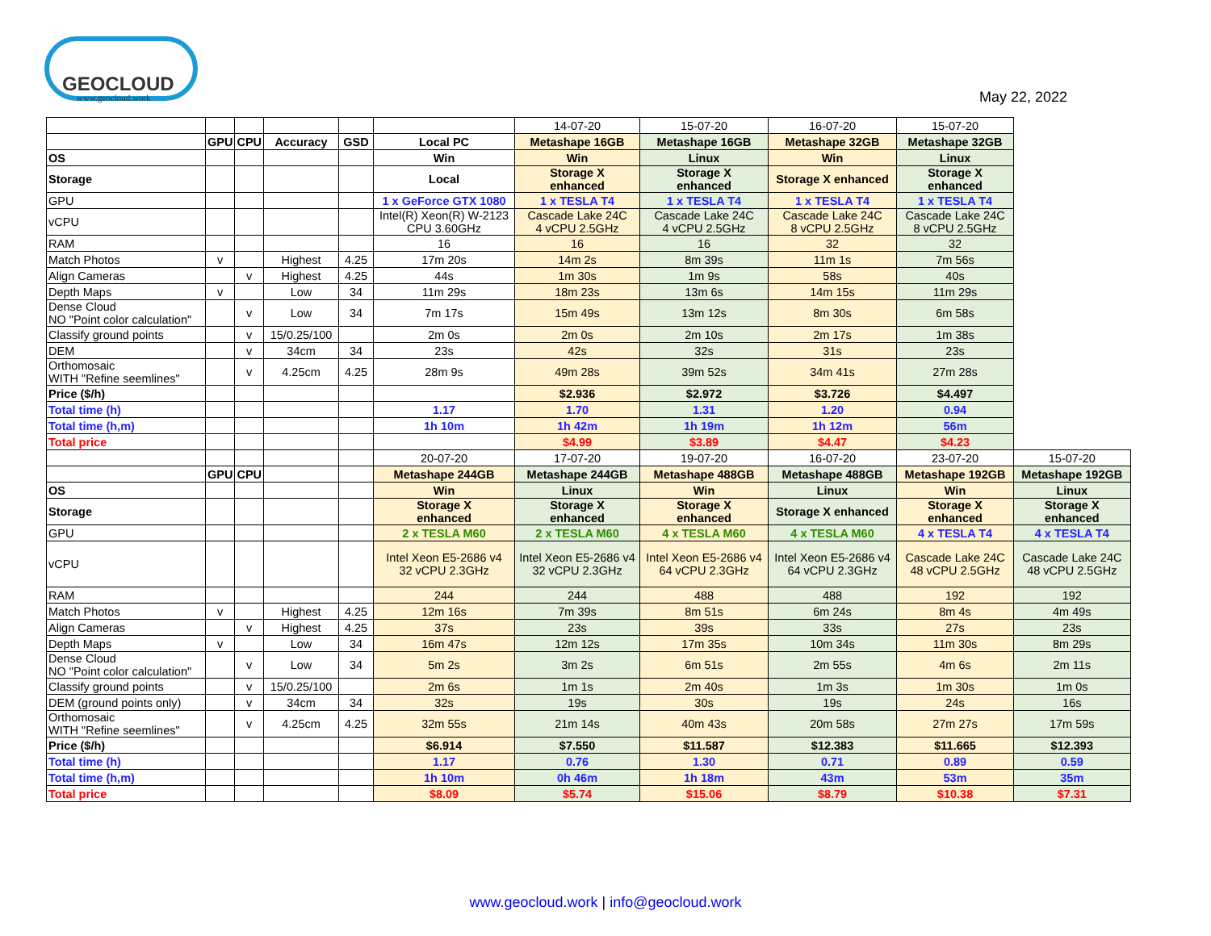GEOCLOUD
www.geocloud.work
May 22, 2022
| | | | | | | 14-07-20 | 15-07-20 | 16-07-20 | 15-07-20 | |
| | GPU | CPU | Accuracy | GSD | Local PC | Metashape 16GB | Metashape 16GB | Metashape 32GB | Metashape 32GB | |
| OS | | | | | Win | Win | Linux | Win | Linux | |
| Storage | | | | | Local | Storage X enhanced | Storage X enhanced | Storage X enhanced | Storage X enhanced | |
| GPU | | | | | 1 x GeForce GTX 1080 | 1 x TESLA T4 | 1 x TESLA T4 | 1 x TESLA T4 | 1 x TESLA T4 | |
| vCPU | | | | | Intel(R) Xeon(R) W-2123 CPU 3.60GHz | Cascade Lake 24C 4 vCPU 2.5GHz | Cascade Lake 24C 4 vCPU 2.5GHz | Cascade Lake 24C 8 vCPU 2.5GHz | Cascade Lake 24C 8 vCPU 2.5GHz | |
| RAM | | | | | 16 | 16 | 16 | 32 | 32 | |
| Match Photos | v | | Highest | 4.25 | 17m 20s | 14m 2s | 8m 39s | 11m 1s | 7m 56s | |
| Align Cameras | | v | Highest | 4.25 | 44s | 1m 30s | 1m 9s | 58s | 40s | |
| Depth Maps | v | | Low | 34 | 11m 29s | 18m 23s | 13m 6s | 14m 15s | 11m 29s | |
| Dense Cloud NO "Point color calculation" | | v | Low | 34 | 7m 17s | 15m 49s | 13m 12s | 8m 30s | 6m 58s | |
| Classify ground points | | v | 15/0.25/100 | | 2m 0s | 2m 0s | 2m 10s | 2m 17s | 1m 38s | |
| DEM | | v | 34cm | 34 | 23s | 42s | 32s | 31s | 23s | |
| Orthomosaic WITH "Refine seemlines" | | v | 4.25cm | 4.25 | 28m 9s | 49m 28s | 39m 52s | 34m 41s | 27m 28s | |
| Price ($/h) | | | | | | $2.936 | $2.972 | $3.726 | $4.497 | |
| Total time (h) | | | | | 1.17 | 1.70 | 1.31 | 1.20 | 0.94 | |
| Total time (h,m) | | | | | 1h 10m | 1h 42m | 1h 19m | 1h 12m | 56m | |
| Total price | | | | | | $4.99 | $3.89 | $4.47 | $4.23 | |
| | | | | | 20-07-20 | 17-07-20 | 19-07-20 | 16-07-20 | 23-07-20 | 15-07-20 |
| | GPU | CPU | | | Metashape 244GB | Metashape 244GB | Metashape 488GB | Metashape 488GB | Metashape 192GB | Metashape 192GB |
| OS | | | | | Win | Linux | Win | Linux | Win | Linux |
| Storage | | | | | Storage X enhanced | Storage X enhanced | Storage X enhanced | Storage X enhanced | Storage X enhanced | Storage X enhanced |
| GPU | | | | | 2 x TESLA M60 | 2 x TESLA M60 | 4 x TESLA M60 | 4 x TESLA M60 | 4 x TESLA T4 | 4 x TESLA T4 |
| vCPU | | | | | Intel Xeon E5-2686 v4 32 vCPU 2.3GHz | Intel Xeon E5-2686 v4 32 vCPU 2.3GHz | Intel Xeon E5-2686 v4 64 vCPU 2.3GHz | Intel Xeon E5-2686 v4 64 vCPU 2.3GHz | Cascade Lake 24C 48 vCPU 2.5GHz | Cascade Lake 24C 48 vCPU 2.5GHz |
| RAM | | | | | 244 | 244 | 488 | 488 | 192 | 192 |
| Match Photos | v | | Highest | 4.25 | 12m 16s | 7m 39s | 8m 51s | 6m 24s | 8m 4s | 4m 49s |
| Align Cameras | | v | Highest | 4.25 | 37s | 23s | 39s | 33s | 27s | 23s |
| Depth Maps | v | | Low | 34 | 16m 47s | 12m 12s | 17m 35s | 10m 34s | 11m 30s | 8m 29s |
| Dense Cloud NO "Point color calculation" | | v | Low | 34 | 5m 2s | 3m 2s | 6m 51s | 2m 55s | 4m 6s | 2m 11s |
| Classify ground points | | v | 15/0.25/100 | | 2m 6s | 1m 1s | 2m 40s | 1m 3s | 1m 30s | 1m 0s |
| DEM (ground points only) | | v | 34cm | 34 | 32s | 19s | 30s | 19s | 24s | 16s |
| Orthomosaic WITH "Refine seemlines" | | v | 4.25cm | 4.25 | 32m 55s | 21m 14s | 40m 43s | 20m 58s | 27m 27s | 17m 59s |
| Price ($/h) | | | | | $6.914 | $7.550 | $11.587 | $12.383 | $11.665 | $12.393 |
| Total time (h) | | | | | 1.17 | 0.76 | 1.30 | 0.71 | 0.89 | 0.59 |
| Total time (h,m) | | | | | 1h 10m | 0h 46m | 1h 18m | 43m | 53m | 35m |
| Total price | | | | | $8.09 | $5.74 | $15.06 | $8.79 | $10.38 | $7.31 |
www.geocloud.work | info@geocloud.work